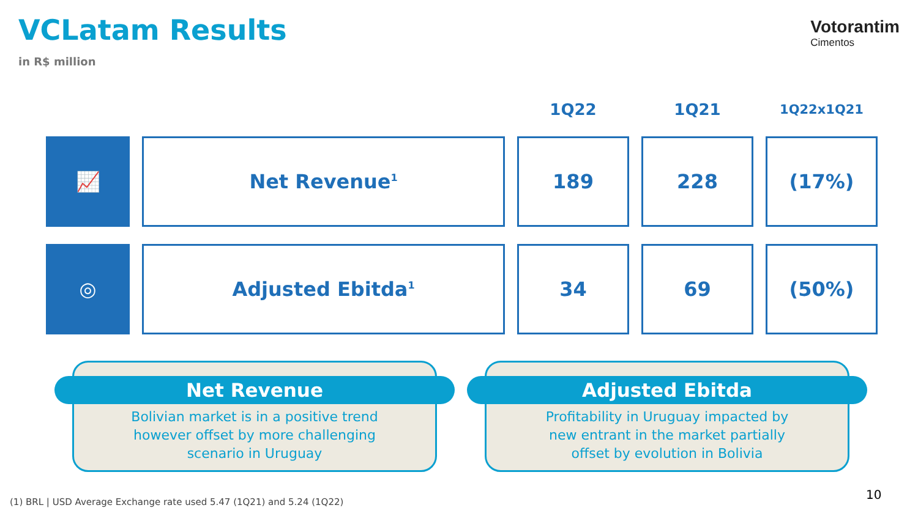VCLatam Results
in R$ million
Votorantim
Cimentos
| | | 1Q22 | 1Q21 | 1Q22x1Q21 |
| --- | --- | --- | --- | --- |
| 📈 | Net Revenue<sup>1</sup> | 189 | 228 | (17%) |
| ◎ | Adjusted Ebitda<sup>1</sup> | 34 | 69 | (50%) |
Net Revenue
Bolivian market is in a positive trend
however offset by more challenging
scenario in Uruguay
Adjusted Ebitda
Profitability in Uruguay impacted by
new entrant in the market partially
offset by evolution in Bolivia
(1) BRL | USD Average Exchange rate used 5.47 (1Q21) and 5.24 (1Q22)
10